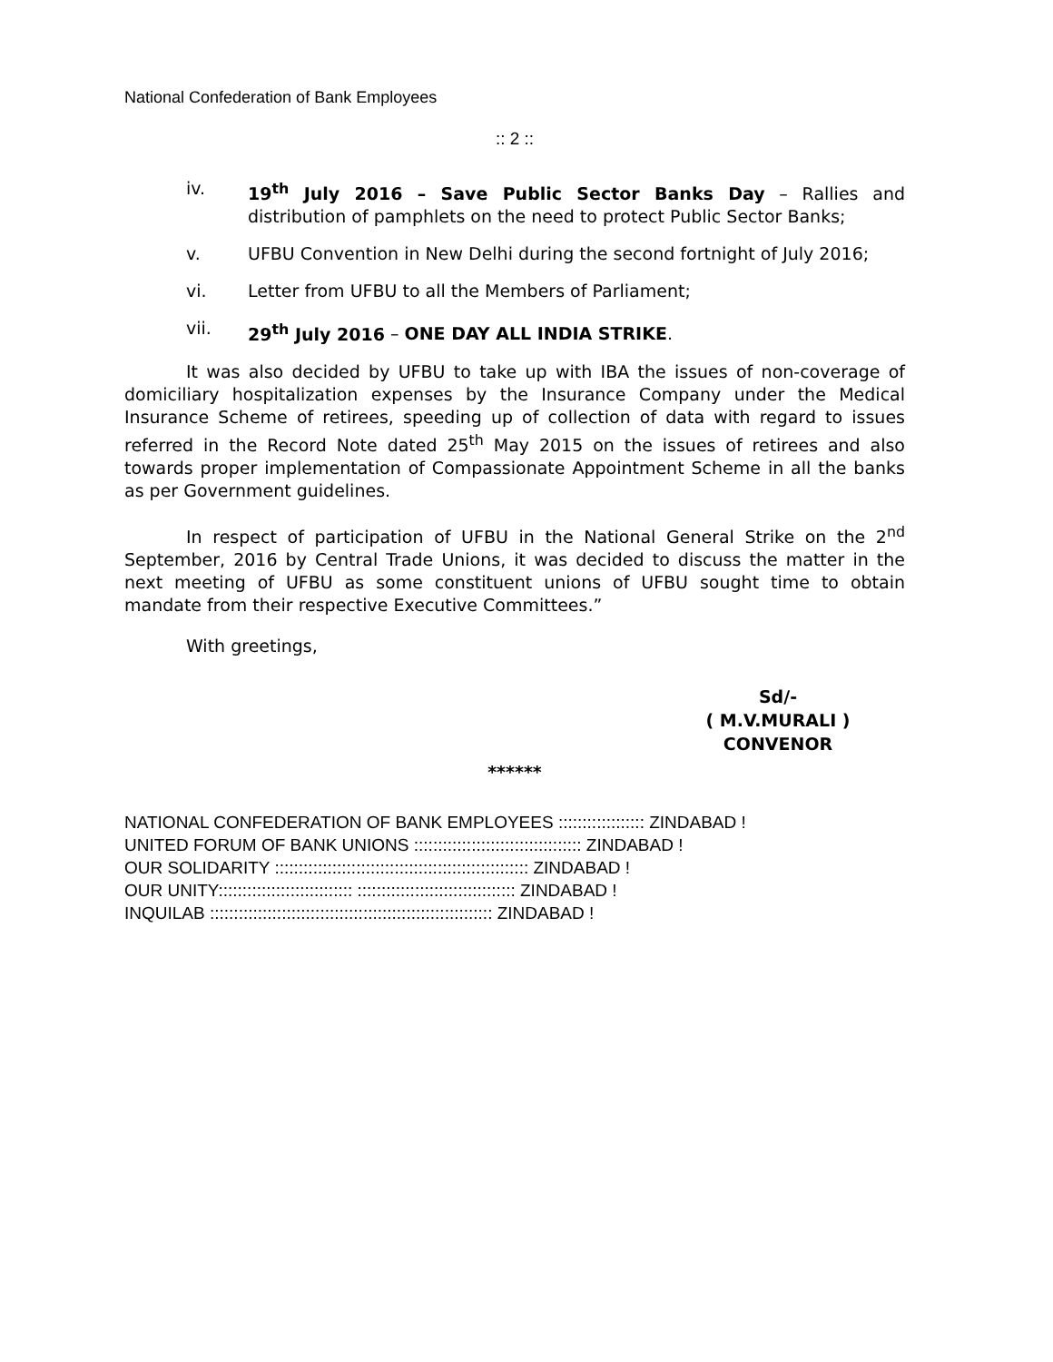National Confederation of Bank Employees
:: 2 ::
iv. 19<sup>th</sup> July 2016 – Save Public Sector Banks Day – Rallies and distribution of pamphlets on the need to protect Public Sector Banks;
v. UFBU Convention in New Delhi during the second fortnight of July 2016;
vi. Letter from UFBU to all the Members of Parliament;
vii. 29<sup>th</sup> July 2016 – ONE DAY ALL INDIA STRIKE.
It was also decided by UFBU to take up with IBA the issues of non-coverage of domiciliary hospitalization expenses by the Insurance Company under the Medical Insurance Scheme of retirees, speeding up of collection of data with regard to issues referred in the Record Note dated 25<sup>th</sup> May 2015 on the issues of retirees and also towards proper implementation of Compassionate Appointment Scheme in all the banks as per Government guidelines.
In respect of participation of UFBU in the National General Strike on the 2<sup>nd</sup> September, 2016 by Central Trade Unions, it was decided to discuss the matter in the next meeting of UFBU as some constituent unions of UFBU sought time to obtain mandate from their respective Executive Committees.”
With greetings,
Sd/-
( M.V.MURALI )
CONVENOR
******
NATIONAL CONFEDERATION OF BANK EMPLOYEES :::::::::::::::::: ZINDABAD !
UNITED FORUM OF BANK UNIONS ::::::::::::::::::::::::::::::::::: ZINDABAD !
OUR SOLIDARITY ::::::::::::::::::::::::::::::::::::::::::::::::::::: ZINDABAD !
OUR UNITY:::::::::::::::::::::::::::: ::::::::::::::::::::::::::::::::: ZINDABAD !
INQUILAB ::::::::::::::::::::::::::::::::::::::::::::::::::::::::::: ZINDABAD !